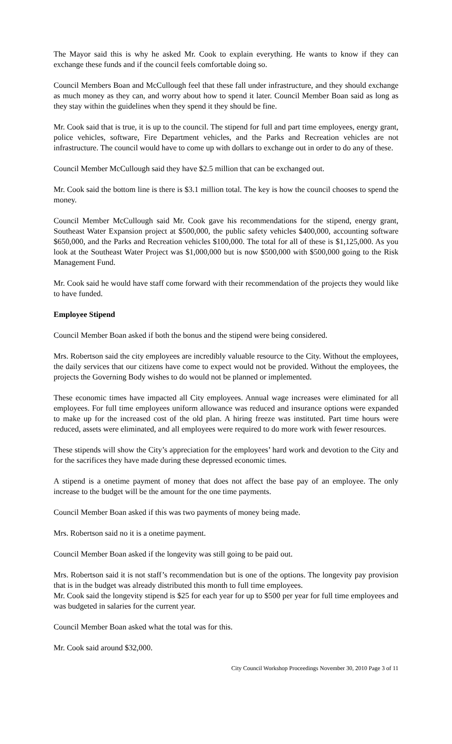The Mayor said this is why he asked Mr. Cook to explain everything. He wants to know if they can exchange these funds and if the council feels comfortable doing so.
Council Members Boan and McCullough feel that these fall under infrastructure, and they should exchange as much money as they can, and worry about how to spend it later. Council Member Boan said as long as they stay within the guidelines when they spend it they should be fine.
Mr. Cook said that is true, it is up to the council. The stipend for full and part time employees, energy grant, police vehicles, software, Fire Department vehicles, and the Parks and Recreation vehicles are not infrastructure. The council would have to come up with dollars to exchange out in order to do any of these.
Council Member McCullough said they have $2.5 million that can be exchanged out.
Mr. Cook said the bottom line is there is $3.1 million total. The key is how the council chooses to spend the money.
Council Member McCullough said Mr. Cook gave his recommendations for the stipend, energy grant, Southeast Water Expansion project at $500,000, the public safety vehicles $400,000, accounting software $650,000, and the Parks and Recreation vehicles $100,000. The total for all of these is $1,125,000. As you look at the Southeast Water Project was $1,000,000 but is now $500,000 with $500,000 going to the Risk Management Fund.
Mr. Cook said he would have staff come forward with their recommendation of the projects they would like to have funded.
Employee Stipend
Council Member Boan asked if both the bonus and the stipend were being considered.
Mrs. Robertson said the city employees are incredibly valuable resource to the City. Without the employees, the daily services that our citizens have come to expect would not be provided. Without the employees, the projects the Governing Body wishes to do would not be planned or implemented.
These economic times have impacted all City employees. Annual wage increases were eliminated for all employees. For full time employees uniform allowance was reduced and insurance options were expanded to make up for the increased cost of the old plan. A hiring freeze was instituted. Part time hours were reduced, assets were eliminated, and all employees were required to do more work with fewer resources.
These stipends will show the City’s appreciation for the employees’ hard work and devotion to the City and for the sacrifices they have made during these depressed economic times.
A stipend is a onetime payment of money that does not affect the base pay of an employee. The only increase to the budget will be the amount for the one time payments.
Council Member Boan asked if this was two payments of money being made.
Mrs. Robertson said no it is a onetime payment.
Council Member Boan asked if the longevity was still going to be paid out.
Mrs. Robertson said it is not staff’s recommendation but is one of the options. The longevity pay provision that is in the budget was already distributed this month to full time employees.
Mr. Cook said the longevity stipend is $25 for each year for up to $500 per year for full time employees and was budgeted in salaries for the current year.
Council Member Boan asked what the total was for this.
Mr. Cook said around $32,000.
City Council Workshop Proceedings November 30, 2010 Page 3 of 11